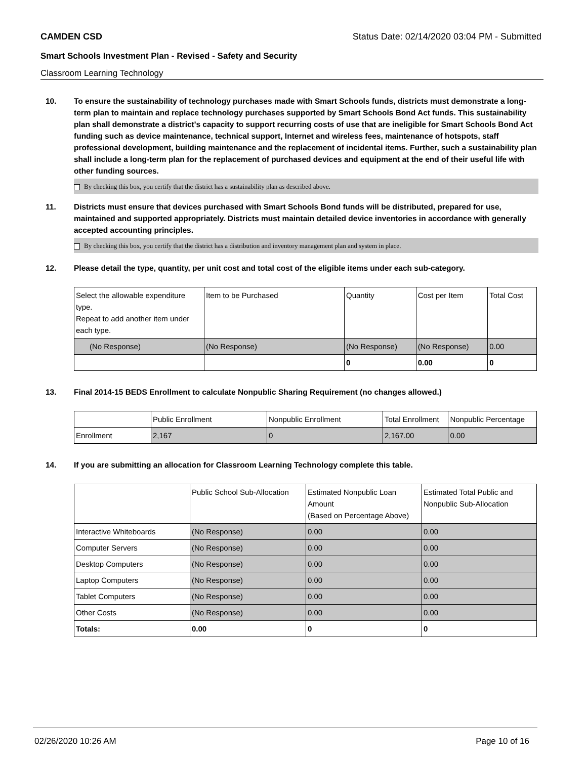CAMDEN CSD Status Date: 02/14/2020 03:04 PM - Submitted
Smart Schools Investment Plan - Revised - Safety and Security
Classroom Learning Technology
10. To ensure the sustainability of technology purchases made with Smart Schools funds, districts must demonstrate a long-term plan to maintain and replace technology purchases supported by Smart Schools Bond Act funds. This sustainability plan shall demonstrate a district's capacity to support recurring costs of use that are ineligible for Smart Schools Bond Act funding such as device maintenance, technical support, Internet and wireless fees, maintenance of hotspots, staff professional development, building maintenance and the replacement of incidental items. Further, such a sustainability plan shall include a long-term plan for the replacement of purchased devices and equipment at the end of their useful life with other funding sources.
By checking this box, you certify that the district has a sustainability plan as described above.
11. Districts must ensure that devices purchased with Smart Schools Bond funds will be distributed, prepared for use, maintained and supported appropriately. Districts must maintain detailed device inventories in accordance with generally accepted accounting principles.
By checking this box, you certify that the district has a distribution and inventory management plan and system in place.
12. Please detail the type, quantity, per unit cost and total cost of the eligible items under each sub-category.
| Select the allowable expenditure type. Repeat to add another item under each type. | Item to be Purchased | Quantity | Cost per Item | Total Cost |
| --- | --- | --- | --- | --- |
| (No Response) | (No Response) | (No Response) | (No Response) | 0.00 |
| | | 0 | 0.00 | 0 |
13. Final 2014-15 BEDS Enrollment to calculate Nonpublic Sharing Requirement (no changes allowed.)
| | Public Enrollment | Nonpublic Enrollment | Total Enrollment | Nonpublic Percentage |
| --- | --- | --- | --- | --- |
| Enrollment | 2,167 | 0 | 2,167.00 | 0.00 |
14. If you are submitting an allocation for Classroom Learning Technology complete this table.
| | Public School Sub-Allocation | Estimated Nonpublic Loan Amount (Based on Percentage Above) | Estimated Total Public and Nonpublic Sub-Allocation |
| --- | --- | --- | --- |
| Interactive Whiteboards | (No Response) | 0.00 | 0.00 |
| Computer Servers | (No Response) | 0.00 | 0.00 |
| Desktop Computers | (No Response) | 0.00 | 0.00 |
| Laptop Computers | (No Response) | 0.00 | 0.00 |
| Tablet Computers | (No Response) | 0.00 | 0.00 |
| Other Costs | (No Response) | 0.00 | 0.00 |
| Totals: | 0.00 | 0 | 0 |
02/26/2020 10:26 AM Page 10 of 16